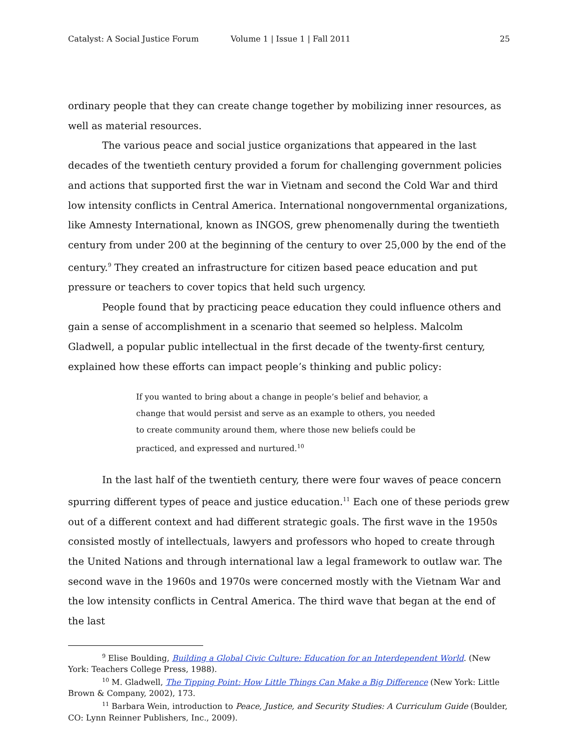Catalyst: A Social Justice Forum Volume 1 | Issue 1 | Fall 2011 25
ordinary people that they can create change together by mobilizing inner resources, as well as material resources.
The various peace and social justice organizations that appeared in the last decades of the twentieth century provided a forum for challenging government policies and actions that supported first the war in Vietnam and second the Cold War and third low intensity conflicts in Central America. International nongovernmental organizations, like Amnesty International, known as INGOS, grew phenomenally during the twentieth century from under 200 at the beginning of the century to over 25,000 by the end of the century.<sup>9</sup> They created an infrastructure for citizen based peace education and put pressure or teachers to cover topics that held such urgency.
People found that by practicing peace education they could influence others and gain a sense of accomplishment in a scenario that seemed so helpless. Malcolm Gladwell, a popular public intellectual in the first decade of the twenty-first century, explained how these efforts can impact people’s thinking and public policy:
If you wanted to bring about a change in people’s belief and behavior, a change that would persist and serve as an example to others, you needed to create community around them, where those new beliefs could be practiced, and expressed and nurtured.<sup>10</sup>
In the last half of the twentieth century, there were four waves of peace concern spurring different types of peace and justice education.<sup>11</sup> Each one of these periods grew out of a different context and had different strategic goals. The first wave in the 1950s consisted mostly of intellectuals, lawyers and professors who hoped to create through the United Nations and through international law a legal framework to outlaw war. The second wave in the 1960s and 1970s were concerned mostly with the Vietnam War and the low intensity conflicts in Central America. The third wave that began at the end of the last
<sup>9</sup> Elise Boulding, Building a Global Civic Culture: Education for an Interdependent World. (New York: Teachers College Press, 1988).
<sup>10</sup> M. Gladwell, The Tipping Point: How Little Things Can Make a Big Difference (New York: Little Brown & Company, 2002), 173.
<sup>11</sup> Barbara Wein, introduction to Peace, Justice, and Security Studies: A Curriculum Guide (Boulder, CO: Lynn Reinner Publishers, Inc., 2009).